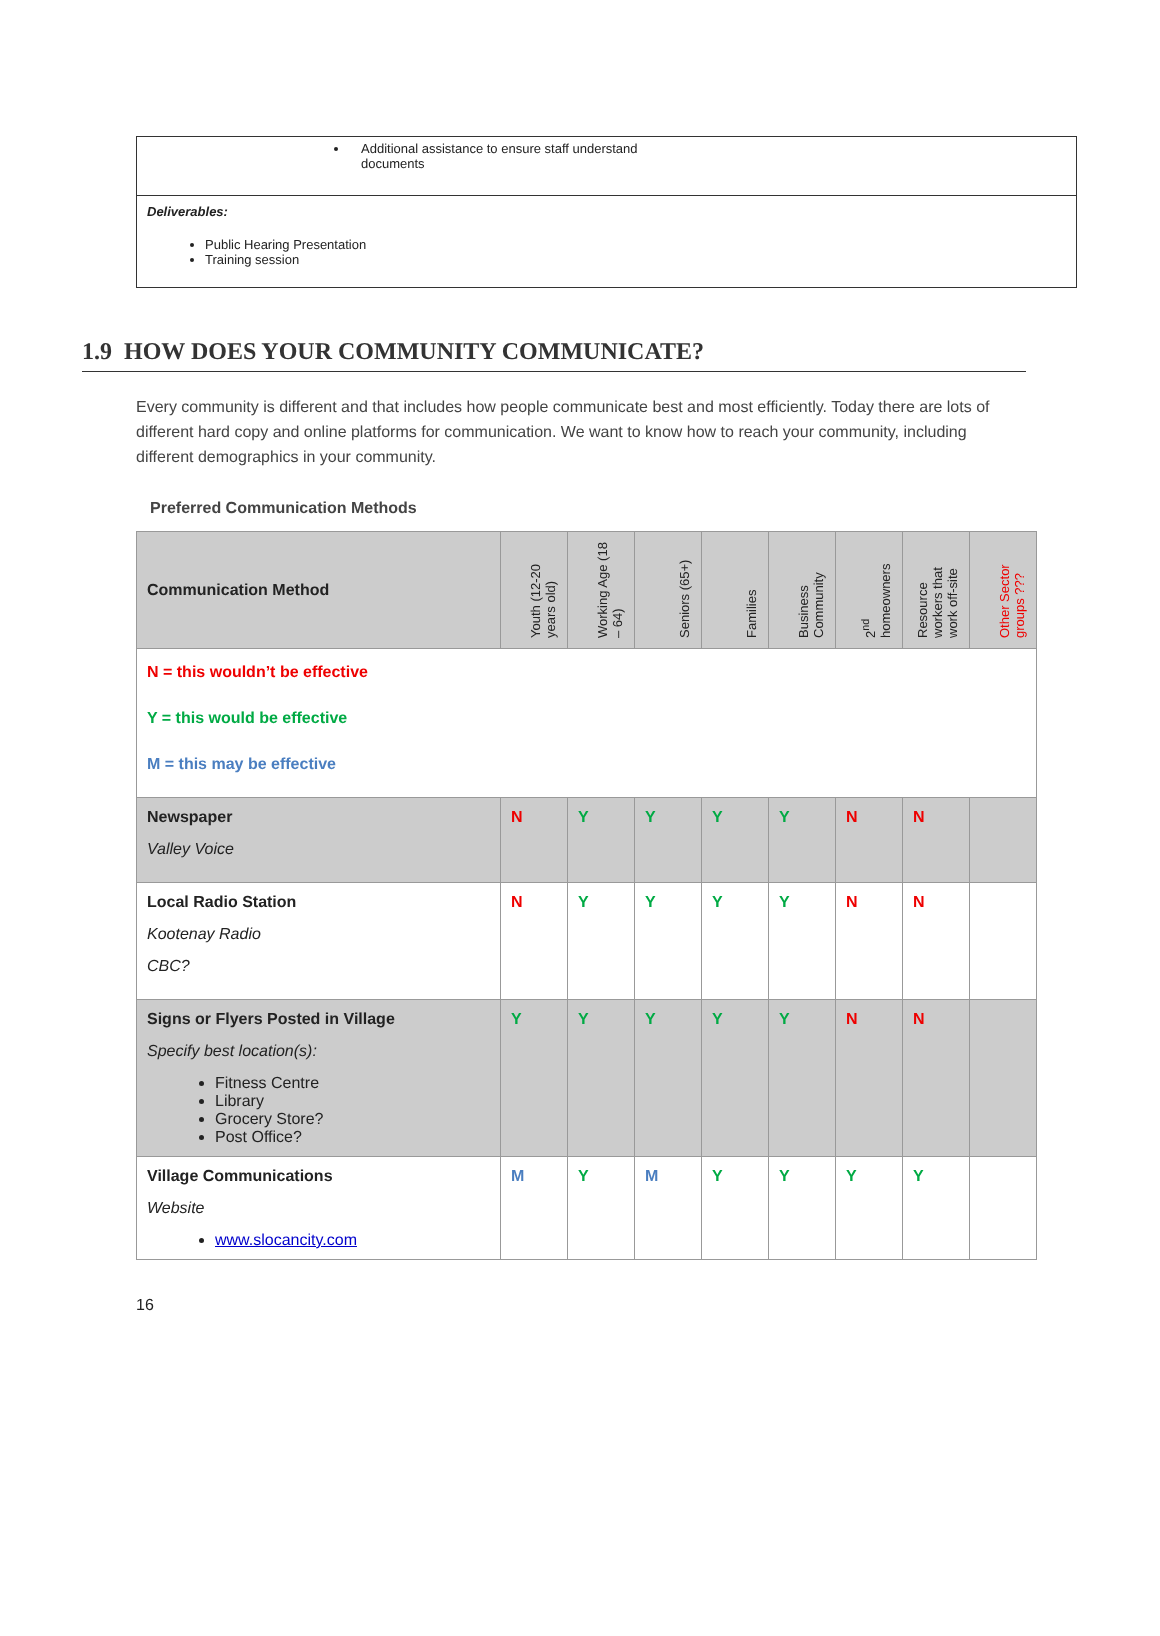Additional assistance to ensure staff understand
documents
Deliverables:
Public Hearing Presentation
Training session
1.9 HOW DOES YOUR COMMUNITY COMMUNICATE?
Every community is different and that includes how people communicate best and most efficiently. Today there are lots of different hard copy and online platforms for communication. We want to know how to reach your community, including different demographics in your community.
Preferred Communication Methods
| Communication Method | Youth (12-20 years old) | Working Age (18 – 64) | Seniors (65+) | Families | Business Community | 2<sup>nd</sup> homeowners | Resource workers that work off-site | Other Sector groups ??? |
| --- | --- | --- | --- | --- | --- | --- | --- | --- |
| N = this wouldn’t be effective Y = this would be effective M = this may be effective | | | | | | | | |
| Newspaper Valley Voice | N | Y | Y | Y | Y | N | N | |
| Local Radio Station Kootenay Radio CBC? | N | Y | Y | Y | Y | N | N | |
| Signs or Flyers Posted in Village Specify best location(s): Fitness Centre Library Grocery Store? Post Office? | Y | Y | Y | Y | Y | N | N | |
| Village Communications Website www.slocancity.com | M | Y | M | Y | Y | Y | Y | |
16